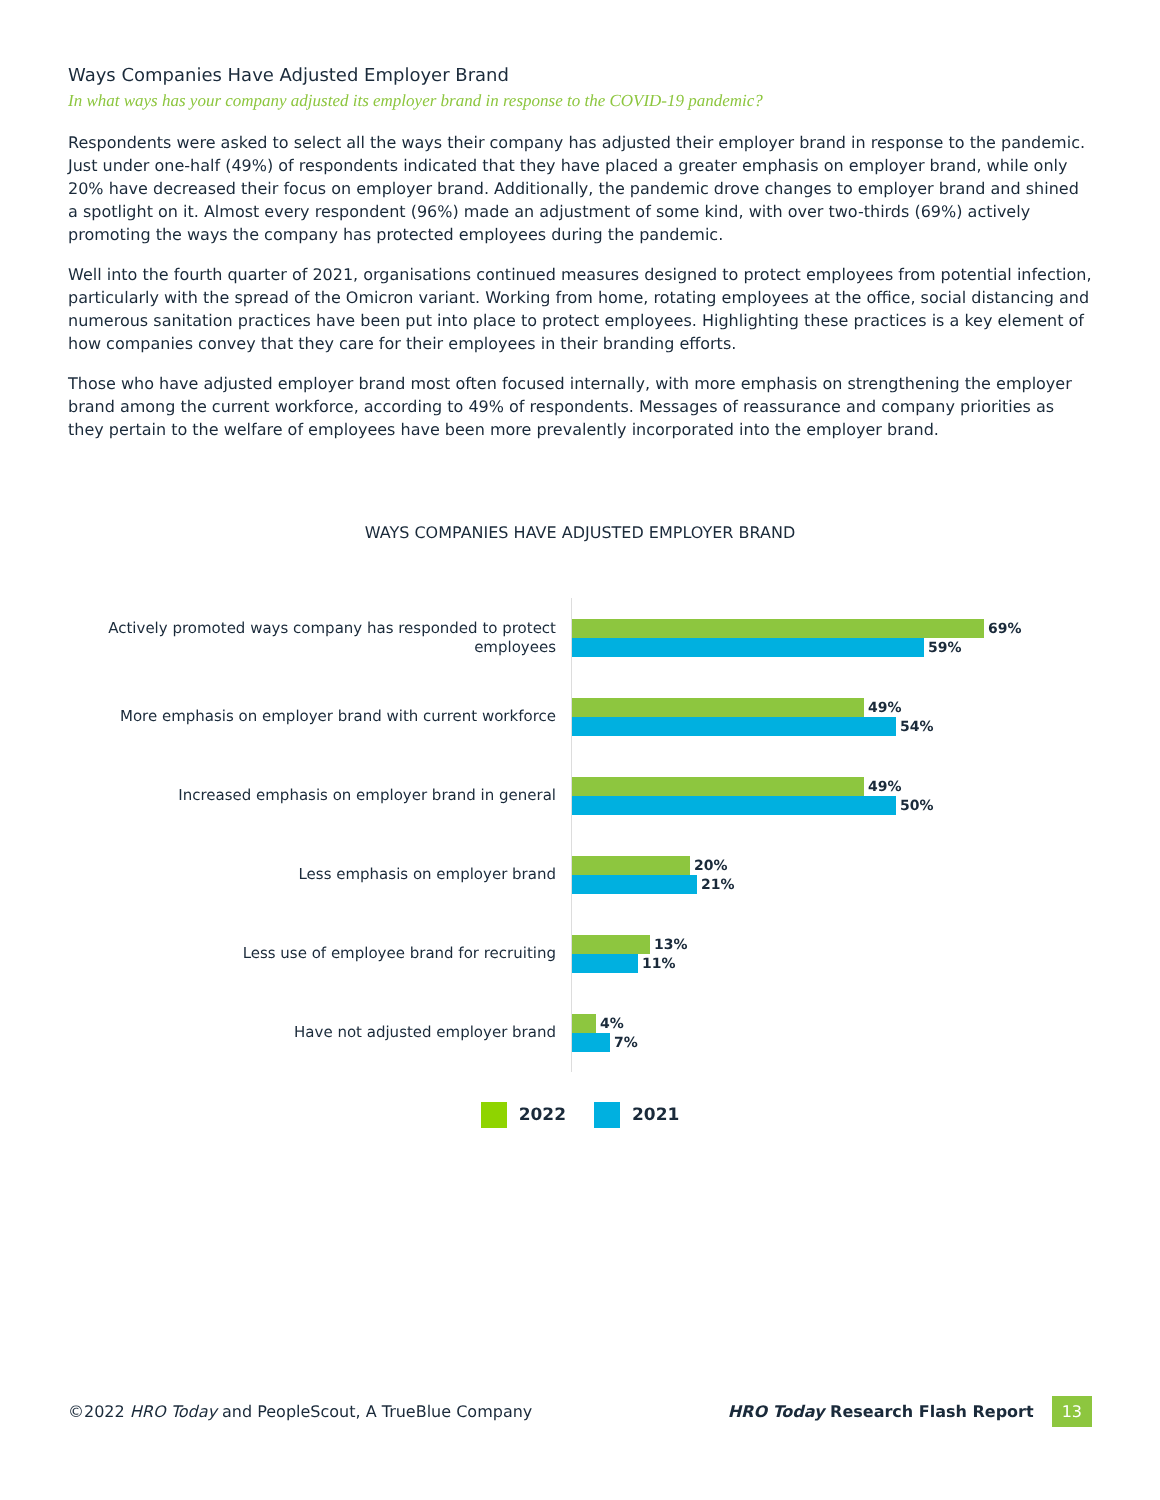Ways Companies Have Adjusted Employer Brand
In what ways has your company adjusted its employer brand in response to the COVID-19 pandemic?
Respondents were asked to select all the ways their company has adjusted their employer brand in response to the pandemic. Just under one-half (49%) of respondents indicated that they have placed a greater emphasis on employer brand, while only 20% have decreased their focus on employer brand. Additionally, the pandemic drove changes to employer brand and shined a spotlight on it. Almost every respondent (96%) made an adjustment of some kind, with over two-thirds (69%) actively promoting the ways the company has protected employees during the pandemic.
Well into the fourth quarter of 2021, organisations continued measures designed to protect employees from potential infection, particularly with the spread of the Omicron variant. Working from home, rotating employees at the office, social distancing and numerous sanitation practices have been put into place to protect employees. Highlighting these practices is a key element of how companies convey that they care for their employees in their branding efforts.
Those who have adjusted employer brand most often focused internally, with more emphasis on strengthening the employer brand among the current workforce, according to 49% of respondents. Messages of reassurance and company priorities as they pertain to the welfare of employees have been more prevalently incorporated into the employer brand.
WAYS COMPANIES HAVE ADJUSTED EMPLOYER BRAND
Actively promoted ways company has responded to protect employees
69%
59%
More emphasis on employer brand with current workforce
49%
54%
Increased emphasis on employer brand in general
49%
50%
Less emphasis on employer brand
20%
21%
Less use of employee brand for recruiting
13%
11%
Have not adjusted employer brand
4%
7%
2022 2021
©2022 HRO Today and PeopleScout, A TrueBlue Company
HRO Today Research Flash Report 13